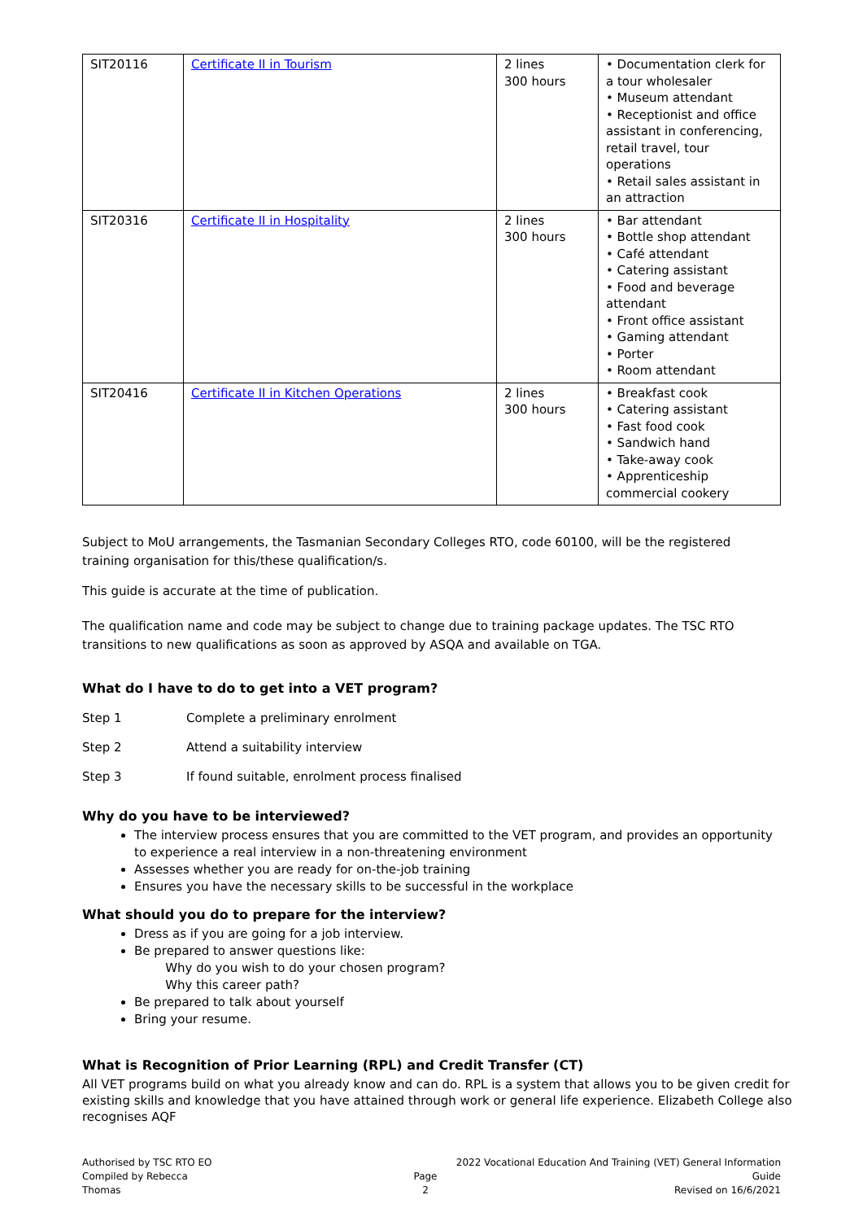| SIT20116 | Certificate II in Tourism | 2 lines 300 hours | • Documentation clerk for a tour wholesaler • Museum attendant • Receptionist and office assistant in conferencing, retail travel, tour operations • Retail sales assistant in an attraction |
| SIT20316 | Certificate II in Hospitality | 2 lines 300 hours | • Bar attendant • Bottle shop attendant • Café attendant • Catering assistant • Food and beverage attendant • Front office assistant • Gaming attendant • Porter • Room attendant |
| SIT20416 | Certificate II in Kitchen Operations | 2 lines 300 hours | • Breakfast cook • Catering assistant • Fast food cook • Sandwich hand • Take-away cook • Apprenticeship commercial cookery |
Subject to MoU arrangements, the Tasmanian Secondary Colleges RTO, code 60100, will be the registered training organisation for this/these qualification/s.
This guide is accurate at the time of publication.
The qualification name and code may be subject to change due to training package updates. The TSC RTO transitions to new qualifications as soon as approved by ASQA and available on TGA.
What do I have to do to get into a VET program?
Step 1 Complete a preliminary enrolment
Step 2 Attend a suitability interview
Step 3 If found suitable, enrolment process finalised
Why do you have to be interviewed?
The interview process ensures that you are committed to the VET program, and provides an opportunity to experience a real interview in a non-threatening environment
Assesses whether you are ready for on-the-job training
Ensures you have the necessary skills to be successful in the workplace
What should you do to prepare for the interview?
Dress as if you are going for a job interview.
Be prepared to answer questions like:
Why do you wish to do your chosen program?
Why this career path?
Be prepared to talk about yourself
Bring your resume.
What is Recognition of Prior Learning (RPL) and Credit Transfer (CT)
All VET programs build on what you already know and can do. RPL is a system that allows you to be given credit for existing skills and knowledge that you have attained through work or general life experience. Elizabeth College also recognises AQF
Authorised by TSC RTO EO
Compiled by Rebecca Thomas
Page 2 2022 Vocational Education And Training (VET) General Information Guide
Revised on 16/6/2021